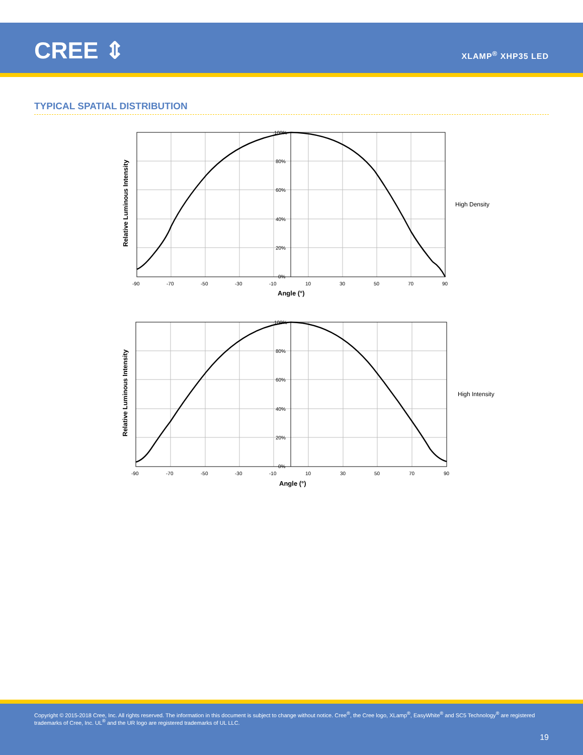CREE ⇕ XLAMP<sup>®</sup> XHP35 LED
TYPICAL SPATIAL DISTRIBUTION
100%
80%
60%
40%
20%
0%
-90
-70
-50
-30
-10
10
30
50
70
90
Angle (°)
Relative Luminous Intensity
High Density
100%
80%
60%
40%
20%
0%
-90
-70
-50
-30
-10
10
30
50
70
90
Angle (°)
Relative Luminous Intensity
High Intensity
Copyright © 2015-2018 Cree, Inc. All rights reserved. The information in this document is subject to change without notice. Cree<sup>®</sup>, the Cree logo, XLamp<sup>®</sup>, EasyWhite<sup>®</sup> and SC5 Technology<sup>®</sup> are registered trademarks of Cree, Inc. UL<sup>®</sup> and the UR logo are registered trademarks of UL LLC.
19